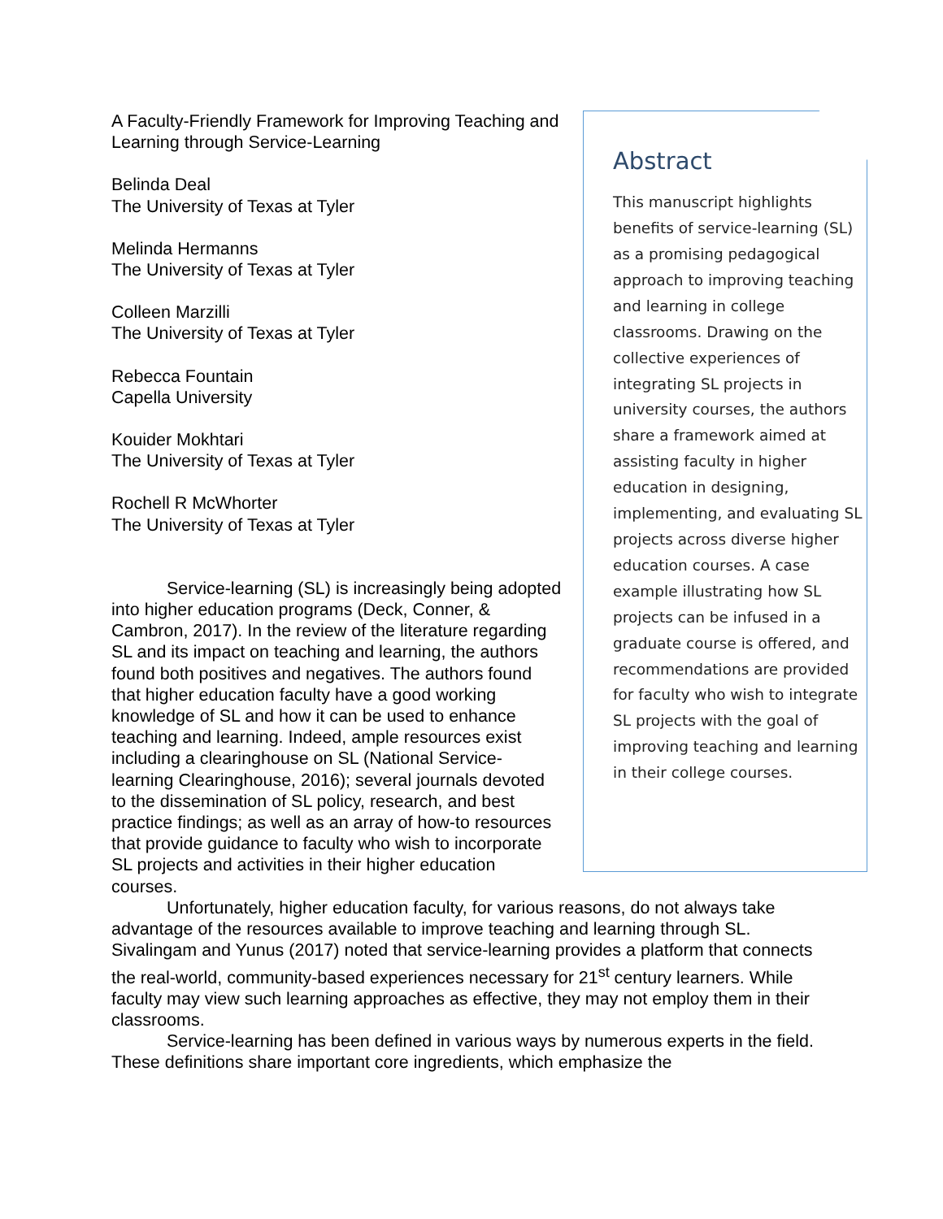A Faculty-Friendly Framework for Improving Teaching and Learning through Service-Learning
Belinda Deal
The University of Texas at Tyler
Melinda Hermanns
The University of Texas at Tyler
Colleen Marzilli
The University of Texas at Tyler
Rebecca Fountain
Capella University
Kouider Mokhtari
The University of Texas at Tyler
Rochell R McWhorter
The University of Texas at Tyler
Service-learning (SL) is increasingly being adopted into higher education programs (Deck, Conner, & Cambron, 2017). In the review of the literature regarding SL and its impact on teaching and learning, the authors found both positives and negatives. The authors found that higher education faculty have a good working knowledge of SL and how it can be used to enhance teaching and learning. Indeed, ample resources exist including a clearinghouse on SL (National Service-learning Clearinghouse, 2016); several journals devoted to the dissemination of SL policy, research, and best practice findings; as well as an array of how-to resources that provide guidance to faculty who wish to incorporate SL projects and activities in their higher education courses.
Abstract
This manuscript highlights benefits of service-learning (SL) as a promising pedagogical approach to improving teaching and learning in college classrooms. Drawing on the collective experiences of integrating SL projects in university courses, the authors share a framework aimed at assisting faculty in higher education in designing, implementing, and evaluating SL projects across diverse higher education courses. A case example illustrating how SL projects can be infused in a graduate course is offered, and recommendations are provided for faculty who wish to integrate SL projects with the goal of improving teaching and learning in their college courses.
Unfortunately, higher education faculty, for various reasons, do not always take advantage of the resources available to improve teaching and learning through SL. Sivalingam and Yunus (2017) noted that service-learning provides a platform that connects the real-world, community-based experiences necessary for 21<sup>st</sup> century learners. While faculty may view such learning approaches as effective, they may not employ them in their classrooms.
Service-learning has been defined in various ways by numerous experts in the field. These definitions share important core ingredients, which emphasize the